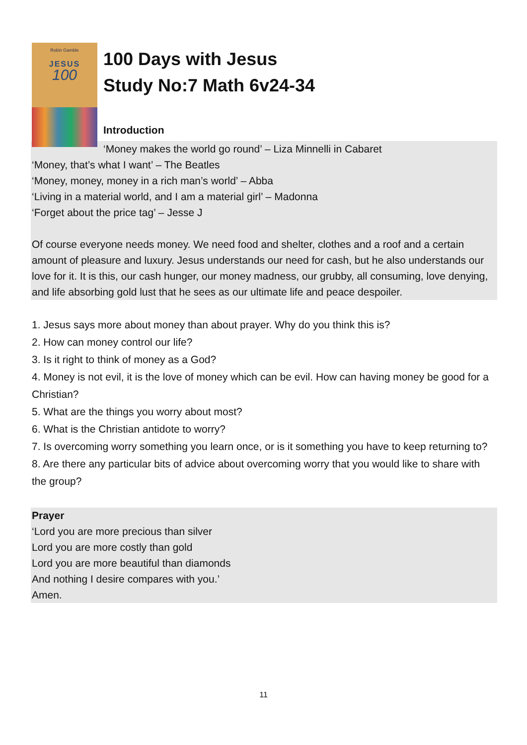Robin Gamble
JESUS
100
100 Days with Jesus
Study No:7 Math 6v24-34
Introduction
‘Money makes the world go round’ – Liza Minnelli in Cabaret
‘Money, that’s what I want’ – The Beatles
‘Money, money, money in a rich man’s world’ – Abba
‘Living in a material world, and I am a material girl’ – Madonna
‘Forget about the price tag’ – Jesse J
Of course everyone needs money. We need food and shelter, clothes and a roof and a certain amount of pleasure and luxury. Jesus understands our need for cash, but he also understands our love for it. It is this, our cash hunger, our money madness, our grubby, all consuming, love denying, and life absorbing gold lust that he sees as our ultimate life and peace despoiler.
1. Jesus says more about money than about prayer. Why do you think this is?
2. How can money control our life?
3. Is it right to think of money as a God?
4. Money is not evil, it is the love of money which can be evil. How can having money be good for a Christian?
5. What are the things you worry about most?
6. What is the Christian antidote to worry?
7. Is overcoming worry something you learn once, or is it something you have to keep returning to?
8. Are there any particular bits of advice about overcoming worry that you would like to share with the group?
Prayer
‘Lord you are more precious than silver
Lord you are more costly than gold
Lord you are more beautiful than diamonds
And nothing I desire compares with you.’
Amen.
11